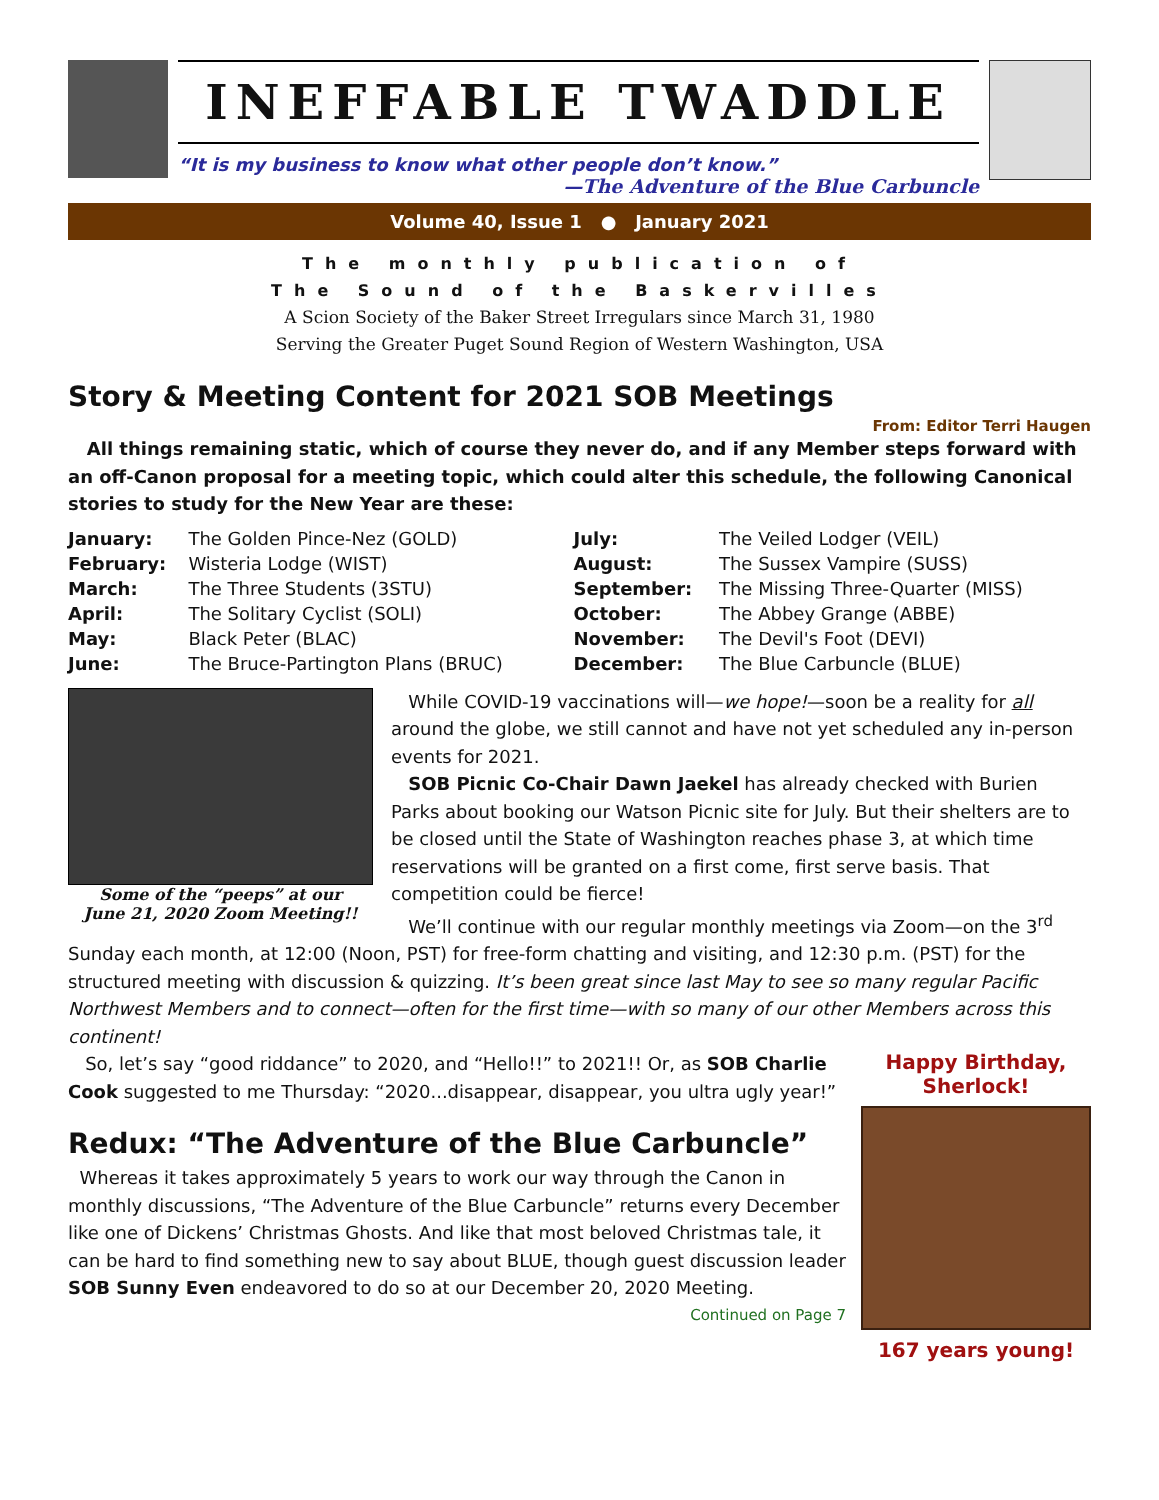INEFFABLE TWADDLE
“It is my business to know what other people don’t know.”
—The Adventure of the Blue Carbuncle
Volume 40, Issue 1 ● January 2021
The monthly publication of
The Sound of the Baskervilles
A Scion Society of the Baker Street Irregulars since March 31, 1980
Serving the Greater Puget Sound Region of Western Washington, USA
Story & Meeting Content for 2021 SOB Meetings
From: Editor Terri Haugen
All things remaining static, which of course they never do, and if any Member steps forward with an off-Canon proposal for a meeting topic, which could alter this schedule, the following Canonical stories to study for the New Year are these:
| January: | The Golden Pince-Nez (GOLD) | July: | The Veiled Lodger (VEIL) |
| February: | Wisteria Lodge (WIST) | August: | The Sussex Vampire (SUSS) |
| March: | The Three Students (3STU) | September: | The Missing Three-Quarter (MISS) |
| April: | The Solitary Cyclist (SOLI) | October: | The Abbey Grange (ABBE) |
| May: | Black Peter (BLAC) | November: | The Devil's Foot (DEVI) |
| June: | The Bruce-Partington Plans (BRUC) | December: | The Blue Carbuncle (BLUE) |
Some of the “peeps” at our
June 21, 2020 Zoom Meeting!!
While COVID-19 vaccinations will—we hope!—soon be a reality for all around the globe, we still cannot and have not yet scheduled any in-person events for 2021.
SOB Picnic Co-Chair Dawn Jaekel has already checked with Burien Parks about booking our Watson Picnic site for July. But their shelters are to be closed until the State of Washington reaches phase 3, at which time reservations will be granted on a first come, first serve basis. That competition could be fierce!
We’ll continue with our regular monthly meetings via Zoom—on the 3<sup>rd</sup> Sunday each month, at 12:00 (Noon, PST) for free-form chatting and visiting, and 12:30 p.m. (PST) for the structured meeting with discussion & quizzing. It’s been great since last May to see so many regular Pacific Northwest Members and to connect—often for the first time—with so many of our other Members across this continent!
Happy Birthday,
Sherlock!
167 years young!
So, let’s say “good riddance” to 2020, and “Hello!!” to 2021!! Or, as SOB Charlie Cook suggested to me Thursday: “2020...disappear, disappear, you ultra ugly year!”
Redux: “The Adventure of the Blue Carbuncle”
Whereas it takes approximately 5 years to work our way through the Canon in monthly discussions, “The Adventure of the Blue Carbuncle” returns every December like one of Dickens’ Christmas Ghosts. And like that most beloved Christmas tale, it can be hard to find something new to say about BLUE, though guest discussion leader SOB Sunny Even endeavored to do so at our December 20, 2020 Meeting. Continued on Page 7